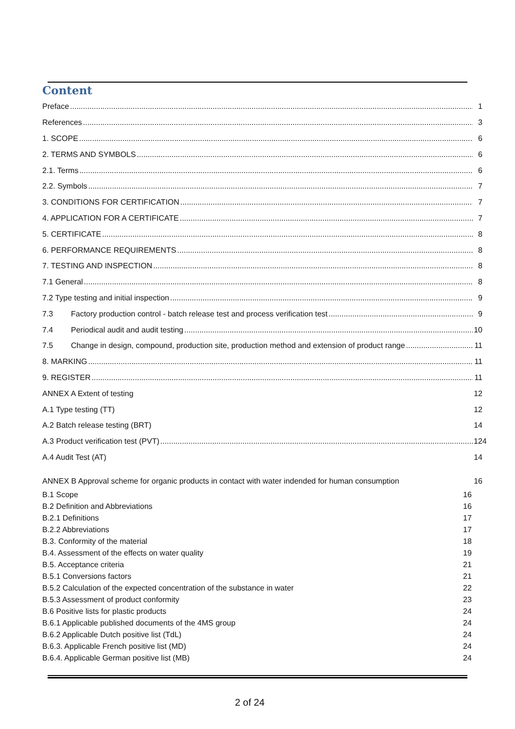Content
Preface 1
References 3
1. SCOPE 6
2. TERMS AND SYMBOLS 6
2.1. Terms 6
2.2. Symbols 7
3. CONDITIONS FOR CERTIFICATION 7
4. APPLICATION FOR A CERTIFICATE 7
5. CERTIFICATE 8
6. PERFORMANCE REQUIREMENTS 8
7. TESTING AND INSPECTION 8
7.1 General 8
7.2 Type testing and initial inspection 9
7.3 Factory production control - batch release test and process verification test 9
7.4 Periodical audit and audit testing 10
7.5 Change in design, compound, production site, production method and extension of product range 11
8. MARKING 11
9. REGISTER 11
ANNEX A Extent of testing 12
A.1 Type testing (TT) 12
A.2 Batch release testing (BRT) 14
A.3 Product verification test (PVT) 124
A.4 Audit Test (AT) 14
ANNEX B Approval scheme for organic products in contact with water indended for human consumption 16
B.1 Scope 16
B.2 Definition and Abbreviations 16
B.2.1 Definitions 17
B.2.2 Abbreviations 17
B.3. Conformity of the material 18
B.4. Assessment of the effects on water quality 19
B.5. Acceptance criteria 21
B.5.1 Conversions factors 21
B.5.2 Calculation of the expected concentration of the substance in water 22
B.5.3 Assessment of product conformity 23
B.6 Positive lists for plastic products 24
B.6.1 Applicable published documents of the 4MS group 24
B.6.2 Applicable Dutch positive list (TdL) 24
B.6.3. Applicable French positive list (MD) 24
B.6.4. Applicable German positive list (MB) 24
2 of 24